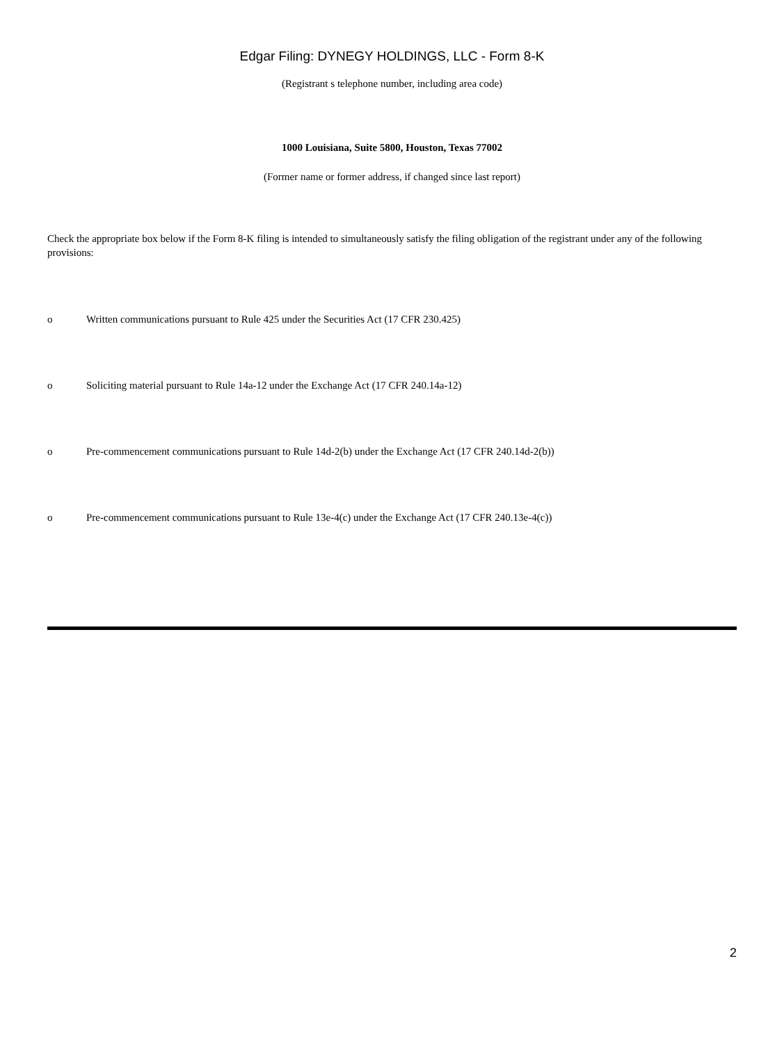Edgar Filing: DYNEGY HOLDINGS, LLC - Form 8-K
(Registrant s telephone number, including area code)
1000 Louisiana, Suite 5800, Houston, Texas 77002
(Former name or former address, if changed since last report)
Check the appropriate box below if the Form 8-K filing is intended to simultaneously satisfy the filing obligation of the registrant under any of the following provisions:
o Written communications pursuant to Rule 425 under the Securities Act (17 CFR 230.425)
o Soliciting material pursuant to Rule 14a-12 under the Exchange Act (17 CFR 240.14a-12)
o Pre-commencement communications pursuant to Rule 14d-2(b) under the Exchange Act (17 CFR 240.14d-2(b))
o Pre-commencement communications pursuant to Rule 13e-4(c) under the Exchange Act (17 CFR 240.13e-4(c))
2